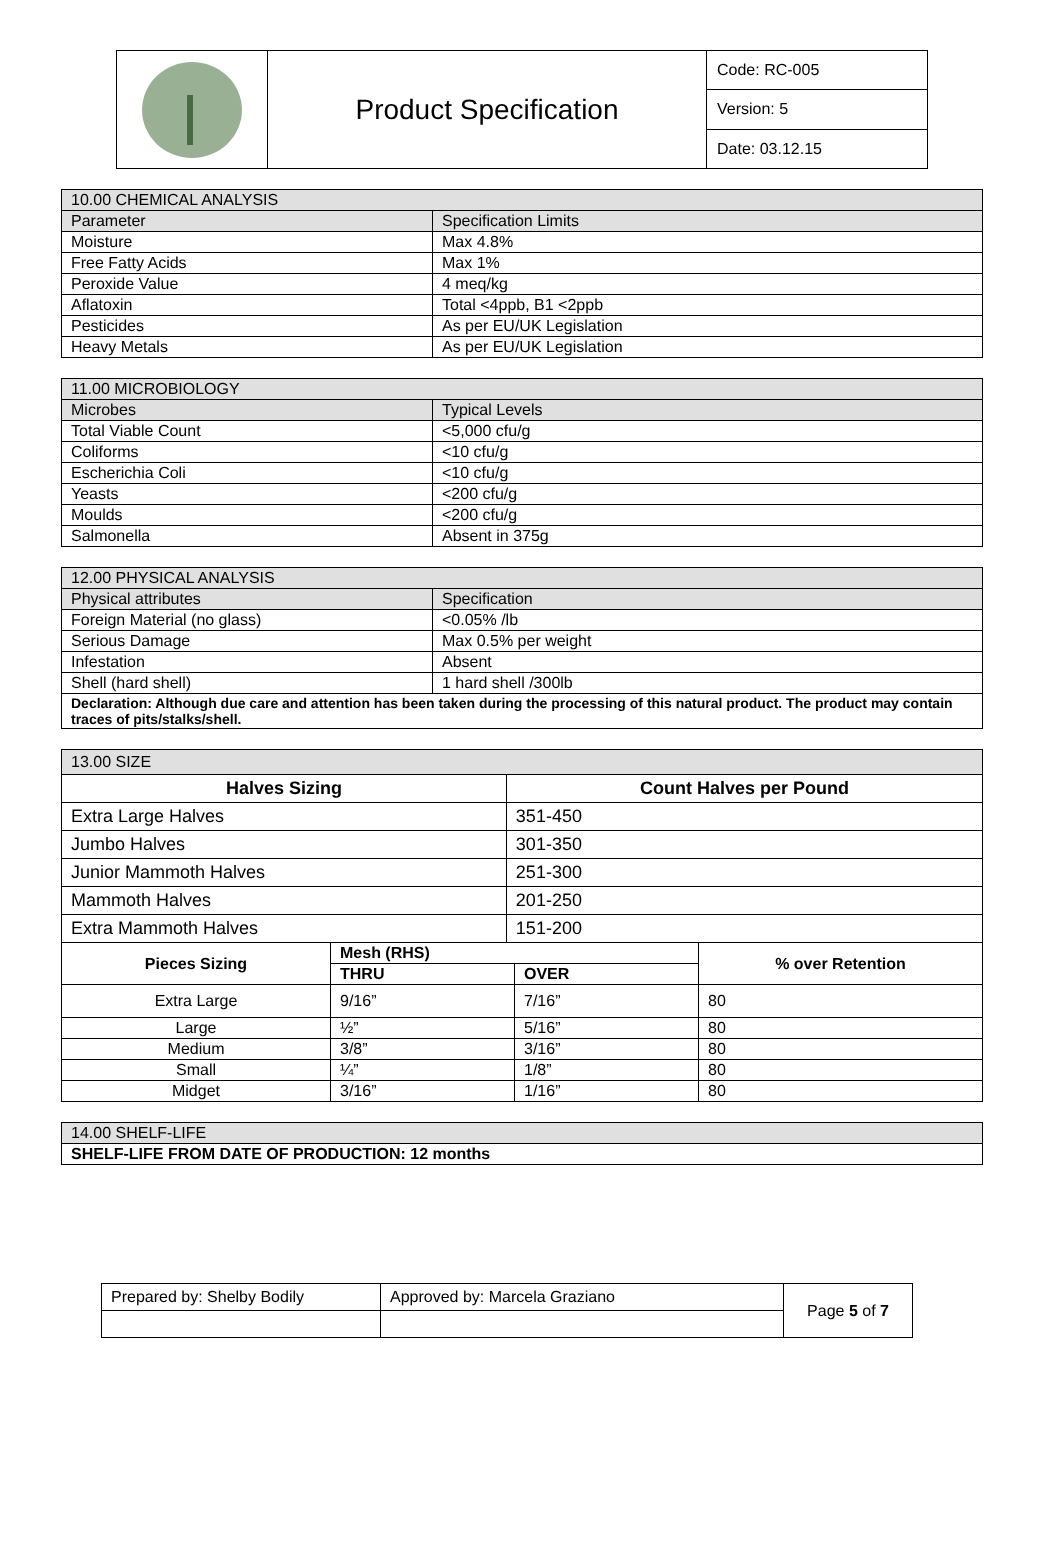| | Product Specification | Code: RC-005 |
| | | Version: 5 |
| | | Date: 03.12.15 |
| 10.00 CHEMICAL ANALYSIS | |
| Parameter | Specification Limits |
| Moisture | Max 4.8% |
| Free Fatty Acids | Max 1% |
| Peroxide Value | 4 meq/kg |
| Aflatoxin | Total <4ppb, B1 <2ppb |
| Pesticides | As per EU/UK Legislation |
| Heavy Metals | As per EU/UK Legislation |
| 11.00 MICROBIOLOGY | |
| Microbes | Typical Levels |
| Total Viable Count | <5,000 cfu/g |
| Coliforms | <10 cfu/g |
| Escherichia Coli | <10 cfu/g |
| Yeasts | <200 cfu/g |
| Moulds | <200 cfu/g |
| Salmonella | Absent in 375g |
| 12.00 PHYSICAL ANALYSIS | |
| Physical attributes | Specification |
| Foreign Material (no glass) | <0.05% /lb |
| Serious Damage | Max 0.5% per weight |
| Infestation | Absent |
| Shell (hard shell) | 1 hard shell /300lb |
| Declaration: Although due care and attention has been taken during the processing of this natural product. The product may contain traces of pits/stalks/shell. | |
| 13.00 SIZE | |
| Halves Sizing | Count Halves per Pound |
| Extra Large Halves | 351-450 |
| Jumbo Halves | 301-350 |
| Junior Mammoth Halves | 251-300 |
| Mammoth Halves | 201-250 |
| Extra Mammoth Halves | 151-200 |
| Pieces Sizing | Mesh (RHS) | | % over Retention |
| --- | --- | --- | --- |
| | THRU | OVER | |
| Extra Large | 9/16” | 7/16” | 80 |
| Large | ½” | 5/16” | 80 |
| Medium | 3/8” | 3/16” | 80 |
| Small | ¼” | 1/8” | 80 |
| Midget | 3/16” | 1/16” | 80 |
| 14.00 SHELF-LIFE |
| SHELF-LIFE FROM DATE OF PRODUCTION: 12 months |
| Prepared by: Shelby Bodily | Approved by: Marcela Graziano | Page 5 of 7 |